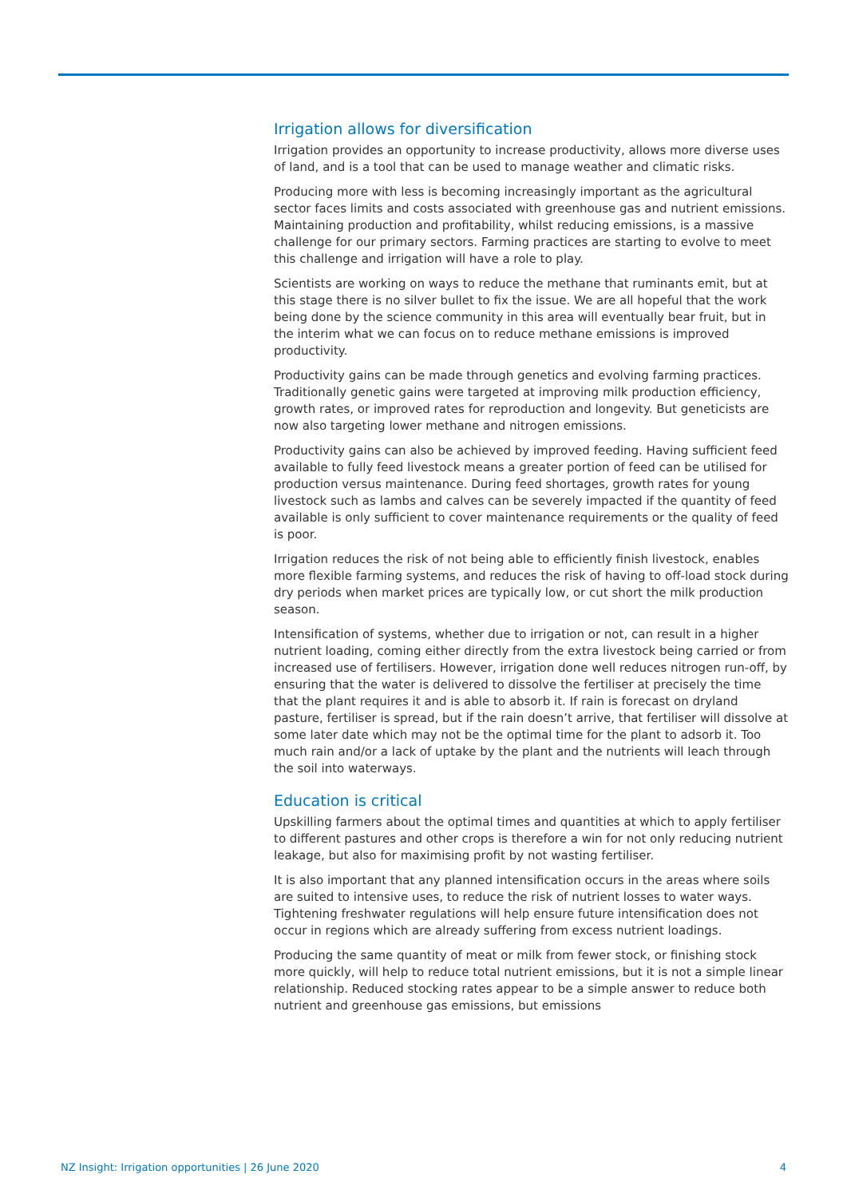Irrigation allows for diversification
Irrigation provides an opportunity to increase productivity, allows more diverse uses of land, and is a tool that can be used to manage weather and climatic risks.
Producing more with less is becoming increasingly important as the agricultural sector faces limits and costs associated with greenhouse gas and nutrient emissions. Maintaining production and profitability, whilst reducing emissions, is a massive challenge for our primary sectors. Farming practices are starting to evolve to meet this challenge and irrigation will have a role to play.
Scientists are working on ways to reduce the methane that ruminants emit, but at this stage there is no silver bullet to fix the issue. We are all hopeful that the work being done by the science community in this area will eventually bear fruit, but in the interim what we can focus on to reduce methane emissions is improved productivity.
Productivity gains can be made through genetics and evolving farming practices. Traditionally genetic gains were targeted at improving milk production efficiency, growth rates, or improved rates for reproduction and longevity. But geneticists are now also targeting lower methane and nitrogen emissions.
Productivity gains can also be achieved by improved feeding. Having sufficient feed available to fully feed livestock means a greater portion of feed can be utilised for production versus maintenance. During feed shortages, growth rates for young livestock such as lambs and calves can be severely impacted if the quantity of feed available is only sufficient to cover maintenance requirements or the quality of feed is poor.
Irrigation reduces the risk of not being able to efficiently finish livestock, enables more flexible farming systems, and reduces the risk of having to off-load stock during dry periods when market prices are typically low, or cut short the milk production season.
Intensification of systems, whether due to irrigation or not, can result in a higher nutrient loading, coming either directly from the extra livestock being carried or from increased use of fertilisers. However, irrigation done well reduces nitrogen run-off, by ensuring that the water is delivered to dissolve the fertiliser at precisely the time that the plant requires it and is able to absorb it. If rain is forecast on dryland pasture, fertiliser is spread, but if the rain doesn’t arrive, that fertiliser will dissolve at some later date which may not be the optimal time for the plant to adsorb it. Too much rain and/or a lack of uptake by the plant and the nutrients will leach through the soil into waterways.
Education is critical
Upskilling farmers about the optimal times and quantities at which to apply fertiliser to different pastures and other crops is therefore a win for not only reducing nutrient leakage, but also for maximising profit by not wasting fertiliser.
It is also important that any planned intensification occurs in the areas where soils are suited to intensive uses, to reduce the risk of nutrient losses to water ways. Tightening freshwater regulations will help ensure future intensification does not occur in regions which are already suffering from excess nutrient loadings.
Producing the same quantity of meat or milk from fewer stock, or finishing stock more quickly, will help to reduce total nutrient emissions, but it is not a simple linear relationship. Reduced stocking rates appear to be a simple answer to reduce both nutrient and greenhouse gas emissions, but emissions
NZ Insight: Irrigation opportunities | 26 June 2020 4